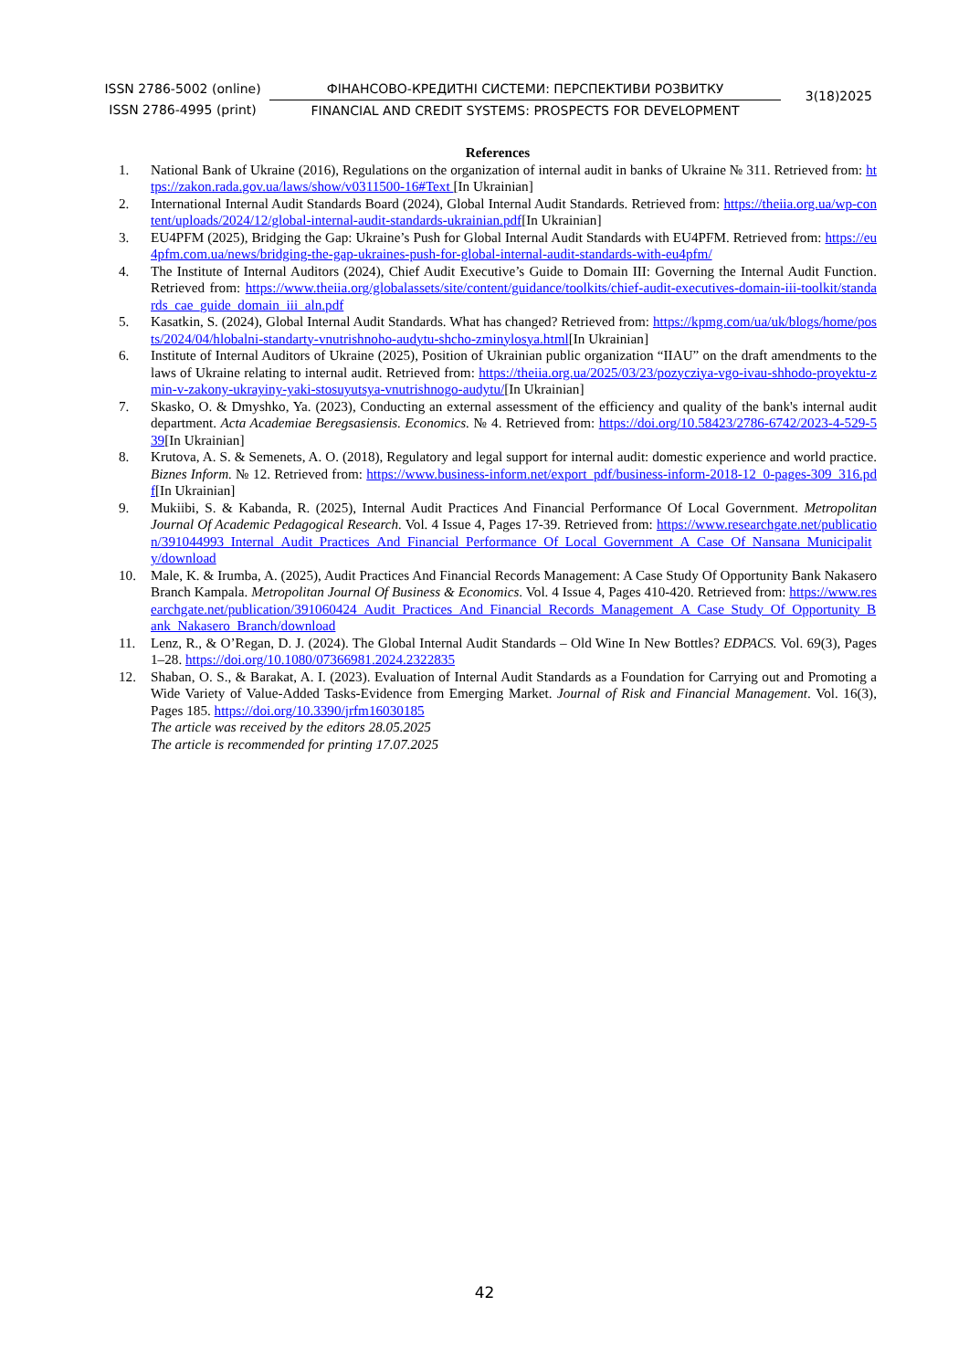ISSN 2786-5002 (online)
ISSN 2786-4995 (print)
ФІНАНСОВО-КРЕДИТНІ СИСТЕМИ: ПЕРСПЕКТИВИ РОЗВИТКУ
FINANCIAL AND CREDIT SYSTEMS: PROSPECTS FOR DEVELOPMENT
3(18)2025
References
1. National Bank of Ukraine (2016), Regulations on the organization of internal audit in banks of Ukraine № 311. Retrieved from: https://zakon.rada.gov.ua/laws/show/v0311500-16#Text [In Ukrainian]
2. International Internal Audit Standards Board (2024), Global Internal Audit Standards. Retrieved from: https://theiia.org.ua/wp-content/uploads/2024/12/global-internal-audit-standards-ukrainian.pdf[In Ukrainian]
3. EU4PFM (2025), Bridging the Gap: Ukraine’s Push for Global Internal Audit Standards with EU4PFM. Retrieved from: https://eu4pfm.com.ua/news/bridging-the-gap-ukraines-push-for-global-internal-audit-standards-with-eu4pfm/
4. The Institute of Internal Auditors (2024), Chief Audit Executive’s Guide to Domain III: Governing the Internal Audit Function. Retrieved from: https://www.theiia.org/globalassets/site/content/guidance/toolkits/chief-audit-executives-domain-iii-toolkit/standards_cae_guide_domain_iii_aln.pdf
5. Kasatkin, S. (2024), Global Internal Audit Standards. What has changed? Retrieved from: https://kpmg.com/ua/uk/blogs/home/posts/2024/04/hlobalni-standarty-vnutrishnoho-audytu-shcho-zminylosya.html[In Ukrainian]
6. Institute of Internal Auditors of Ukraine (2025), Position of Ukrainian public organization “IIAU” on the draft amendments to the laws of Ukraine relating to internal audit. Retrieved from: https://theiia.org.ua/2025/03/23/pozycziya-vgo-ivau-shhodo-proyektu-zmin-v-zakony-ukrayiny-yaki-stosuyutsya-vnutrishnogo-audytu/[In Ukrainian]
7. Skasko, O. & Dmyshko, Ya. (2023), Conducting an external assessment of the efficiency and quality of the bank's internal audit department. Acta Academiae Beregsasiensis. Economics. № 4. Retrieved from: https://doi.org/10.58423/2786-6742/2023-4-529-539[In Ukrainian]
8. Krutova, A. S. & Semenets, A. O. (2018), Regulatory and legal support for internal audit: domestic experience and world practice. Biznes Inform. № 12. Retrieved from: https://www.business-inform.net/export_pdf/business-inform-2018-12_0-pages-309_316.pdf[In Ukrainian]
9. Mukiibi, S. & Kabanda, R. (2025), Internal Audit Practices And Financial Performance Of Local Government. Metropolitan Journal Of Academic Pedagogical Research. Vol. 4 Issue 4, Pages 17-39. Retrieved from: https://www.researchgate.net/publication/391044993_Internal_Audit_Practices_And_Financial_Performance_Of_Local_Government_A_Case_Of_Nansana_Municipality/download
10. Male, K. & Irumba, A. (2025), Audit Practices And Financial Records Management: A Case Study Of Opportunity Bank Nakasero Branch Kampala. Metropolitan Journal Of Business & Economics. Vol. 4 Issue 4, Pages 410-420. Retrieved from: https://www.researchgate.net/publication/391060424_Audit_Practices_And_Financial_Records_Management_A_Case_Study_Of_Opportunity_Bank_Nakasero_Branch/download
11. Lenz, R., & O’Regan, D. J. (2024). The Global Internal Audit Standards – Old Wine In New Bottles? EDPACS. Vol. 69(3), Pages 1–28. https://doi.org/10.1080/07366981.2024.2322835
12. Shaban, O. S., & Barakat, A. I. (2023). Evaluation of Internal Audit Standards as a Foundation for Carrying out and Promoting a Wide Variety of Value-Added Tasks-Evidence from Emerging Market. Journal of Risk and Financial Management. Vol. 16(3), Pages 185. https://doi.org/10.3390/jrfm16030185
The article was received by the editors 28.05.2025
The article is recommended for printing 17.07.2025
42